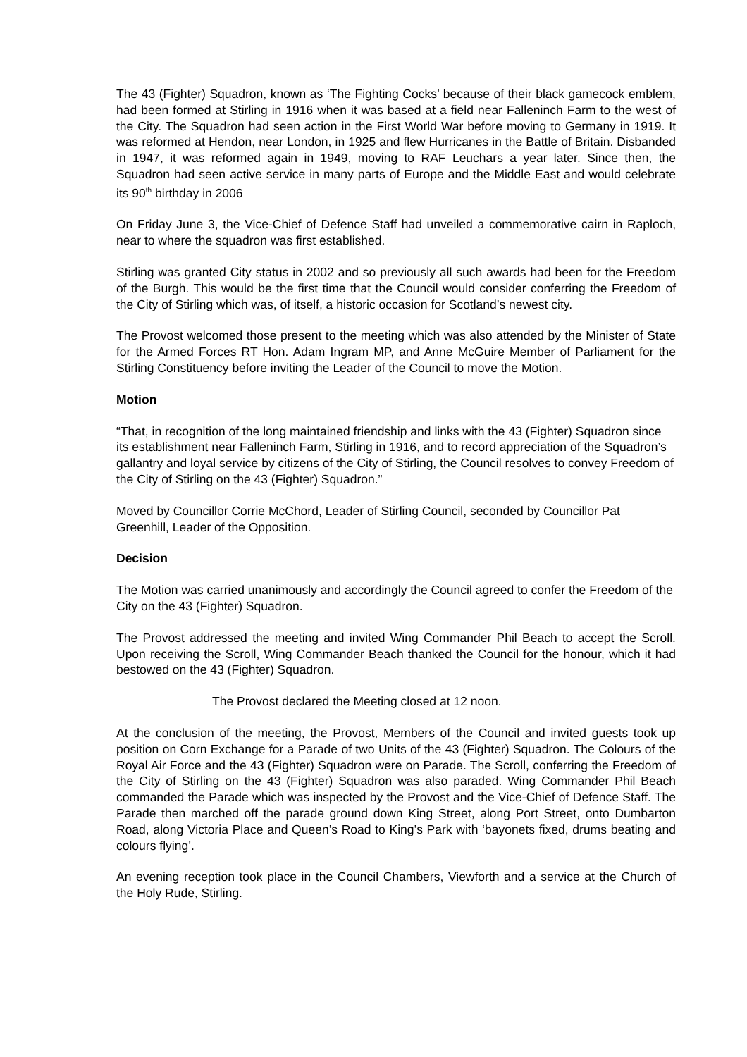The 43 (Fighter) Squadron, known as ‘The Fighting Cocks’ because of their black gamecock emblem, had been formed at Stirling in 1916 when it was based at a field near Falleninch Farm to the west of the City. The Squadron had seen action in the First World War before moving to Germany in 1919. It was reformed at Hendon, near London, in 1925 and flew Hurricanes in the Battle of Britain. Disbanded in 1947, it was reformed again in 1949, moving to RAF Leuchars a year later. Since then, the Squadron had seen active service in many parts of Europe and the Middle East and would celebrate its 90<sup>th</sup> birthday in 2006
On Friday June 3, the Vice-Chief of Defence Staff had unveiled a commemorative cairn in Raploch, near to where the squadron was first established.
Stirling was granted City status in 2002 and so previously all such awards had been for the Freedom of the Burgh. This would be the first time that the Council would consider conferring the Freedom of the City of Stirling which was, of itself, a historic occasion for Scotland’s newest city.
The Provost welcomed those present to the meeting which was also attended by the Minister of State for the Armed Forces RT Hon. Adam Ingram MP, and Anne McGuire Member of Parliament for the Stirling Constituency before inviting the Leader of the Council to move the Motion.
Motion
“That, in recognition of the long maintained friendship and links with the 43 (Fighter) Squadron since its establishment near Falleninch Farm, Stirling in 1916, and to record appreciation of the Squadron’s gallantry and loyal service by citizens of the City of Stirling, the Council resolves to convey Freedom of the City of Stirling on the 43 (Fighter) Squadron.”
Moved by Councillor Corrie McChord, Leader of Stirling Council, seconded by Councillor Pat Greenhill, Leader of the Opposition.
Decision
The Motion was carried unanimously and accordingly the Council agreed to confer the Freedom of the City on the 43 (Fighter) Squadron.
The Provost addressed the meeting and invited Wing Commander Phil Beach to accept the Scroll. Upon receiving the Scroll, Wing Commander Beach thanked the Council for the honour, which it had bestowed on the 43 (Fighter) Squadron.
The Provost declared the Meeting closed at 12 noon.
At the conclusion of the meeting, the Provost, Members of the Council and invited guests took up position on Corn Exchange for a Parade of two Units of the 43 (Fighter) Squadron. The Colours of the Royal Air Force and the 43 (Fighter) Squadron were on Parade. The Scroll, conferring the Freedom of the City of Stirling on the 43 (Fighter) Squadron was also paraded. Wing Commander Phil Beach commanded the Parade which was inspected by the Provost and the Vice-Chief of Defence Staff. The Parade then marched off the parade ground down King Street, along Port Street, onto Dumbarton Road, along Victoria Place and Queen’s Road to King’s Park with ‘bayonets fixed, drums beating and colours flying’.
An evening reception took place in the Council Chambers, Viewforth and a service at the Church of the Holy Rude, Stirling.